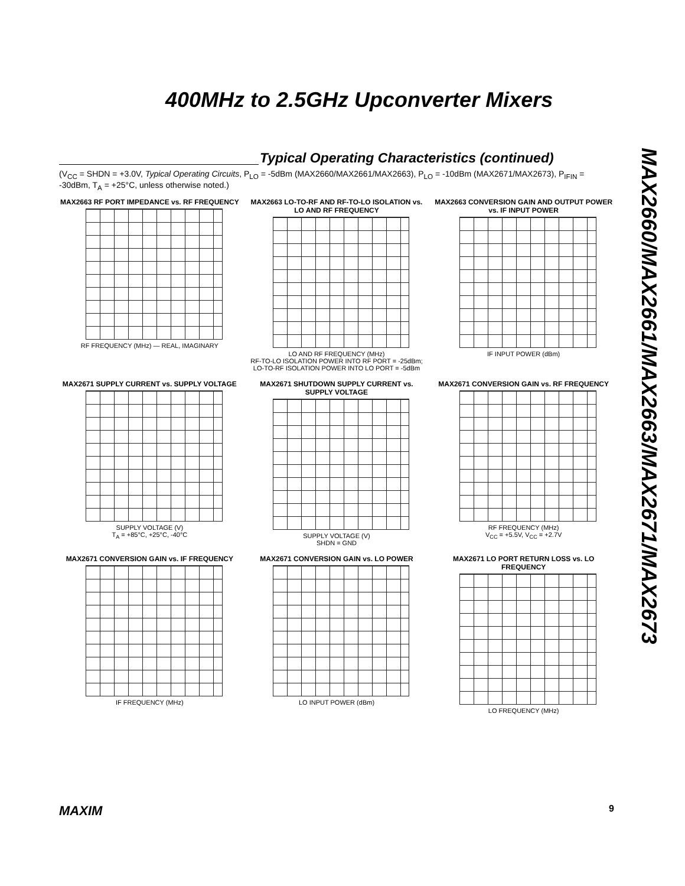400MHz to 2.5GHz Upconverter Mixers
MAX2660/MAX2661/MAX2663/MAX2671/MAX2673
Typical Operating Characteristics (continued)
(V<sub>CC</sub> = SHDN = +3.0V, Typical Operating Circuits, P<sub>LO</sub> = -5dBm (MAX2660/MAX2661/MAX2663), P<sub>LO</sub> = -10dBm (MAX2671/MAX2673), P<sub>IFIN</sub> = -30dBm, T<sub>A</sub> = +25°C, unless otherwise noted.)
MAX2663 RF PORT IMPEDANCE vs. RF FREQUENCY
RF FREQUENCY (MHz) — REAL, IMAGINARY
MAX2663 LO-TO-RF AND RF-TO-LO ISOLATION vs. LO AND RF FREQUENCY
LO AND RF FREQUENCY (MHz)
RF-TO-LO ISOLATION POWER INTO RF PORT = -25dBm; LO-TO-RF ISOLATION POWER INTO LO PORT = -5dBm
MAX2663 CONVERSION GAIN AND OUTPUT POWER vs. IF INPUT POWER
IF INPUT POWER (dBm)
MAX2671 SUPPLY CURRENT vs. SUPPLY VOLTAGE
SUPPLY VOLTAGE (V)
T<sub>A</sub> = +85°C, +25°C, -40°C
MAX2671 SHUTDOWN SUPPLY CURRENT vs. SUPPLY VOLTAGE
SUPPLY VOLTAGE (V)
SHDN = GND
MAX2671 CONVERSION GAIN vs. RF FREQUENCY
RF FREQUENCY (MHz)
V<sub>CC</sub> = +5.5V, V<sub>CC</sub> = +2.7V
MAX2671 CONVERSION GAIN vs. IF FREQUENCY
IF FREQUENCY (MHz)
MAX2671 CONVERSION GAIN vs. LO POWER
LO INPUT POWER (dBm)
MAX2671 LO PORT RETURN LOSS vs. LO FREQUENCY
LO FREQUENCY (MHz)
MAXIM 9